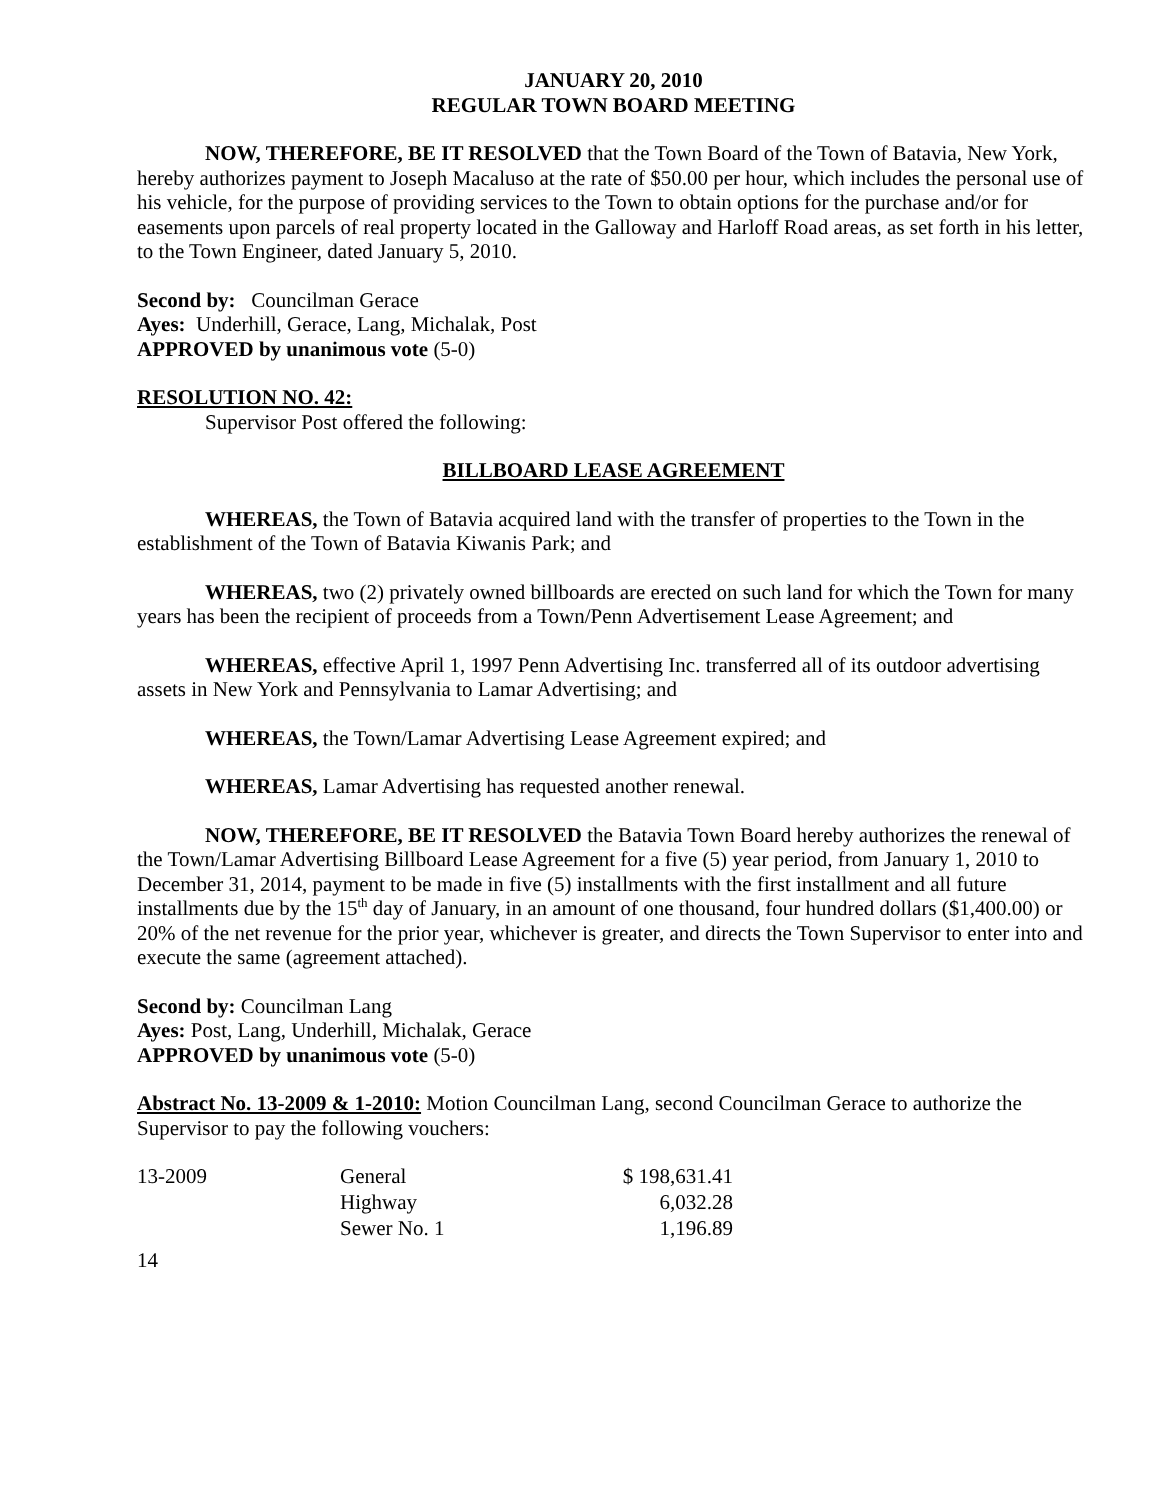JANUARY 20, 2010
REGULAR TOWN BOARD MEETING
NOW, THEREFORE, BE IT RESOLVED that the Town Board of the Town of Batavia, New York, hereby authorizes payment to Joseph Macaluso at the rate of $50.00 per hour, which includes the personal use of his vehicle, for the purpose of providing services to the Town to obtain options for the purchase and/or for easements upon parcels of real property located in the Galloway and Harloff Road areas, as set forth in his letter, to the Town Engineer, dated January 5, 2010.
Second by: Councilman Gerace
Ayes: Underhill, Gerace, Lang, Michalak, Post
APPROVED by unanimous vote (5-0)
RESOLUTION NO. 42:
Supervisor Post offered the following:
BILLBOARD LEASE AGREEMENT
WHEREAS, the Town of Batavia acquired land with the transfer of properties to the Town in the establishment of the Town of Batavia Kiwanis Park; and
WHEREAS, two (2) privately owned billboards are erected on such land for which the Town for many years has been the recipient of proceeds from a Town/Penn Advertisement Lease Agreement; and
WHEREAS, effective April 1, 1997 Penn Advertising Inc. transferred all of its outdoor advertising assets in New York and Pennsylvania to Lamar Advertising; and
WHEREAS, the Town/Lamar Advertising Lease Agreement expired; and
WHEREAS, Lamar Advertising has requested another renewal.
NOW, THEREFORE, BE IT RESOLVED the Batavia Town Board hereby authorizes the renewal of the Town/Lamar Advertising Billboard Lease Agreement for a five (5) year period, from January 1, 2010 to December 31, 2014, payment to be made in five (5) installments with the first installment and all future installments due by the 15<sup>th</sup> day of January, in an amount of one thousand, four hundred dollars ($1,400.00) or 20% of the net revenue for the prior year, whichever is greater, and directs the Town Supervisor to enter into and execute the same (agreement attached).
Second by: Councilman Lang
Ayes: Post, Lang, Underhill, Michalak, Gerace
APPROVED by unanimous vote (5-0)
Abstract No. 13-2009 & 1-2010: Motion Councilman Lang, second Councilman Gerace to authorize the Supervisor to pay the following vouchers:
| 13-2009 | General | $ 198,631.41 |
| | Highway | 6,032.28 |
| | Sewer No. 1 | 1,196.89 |
14